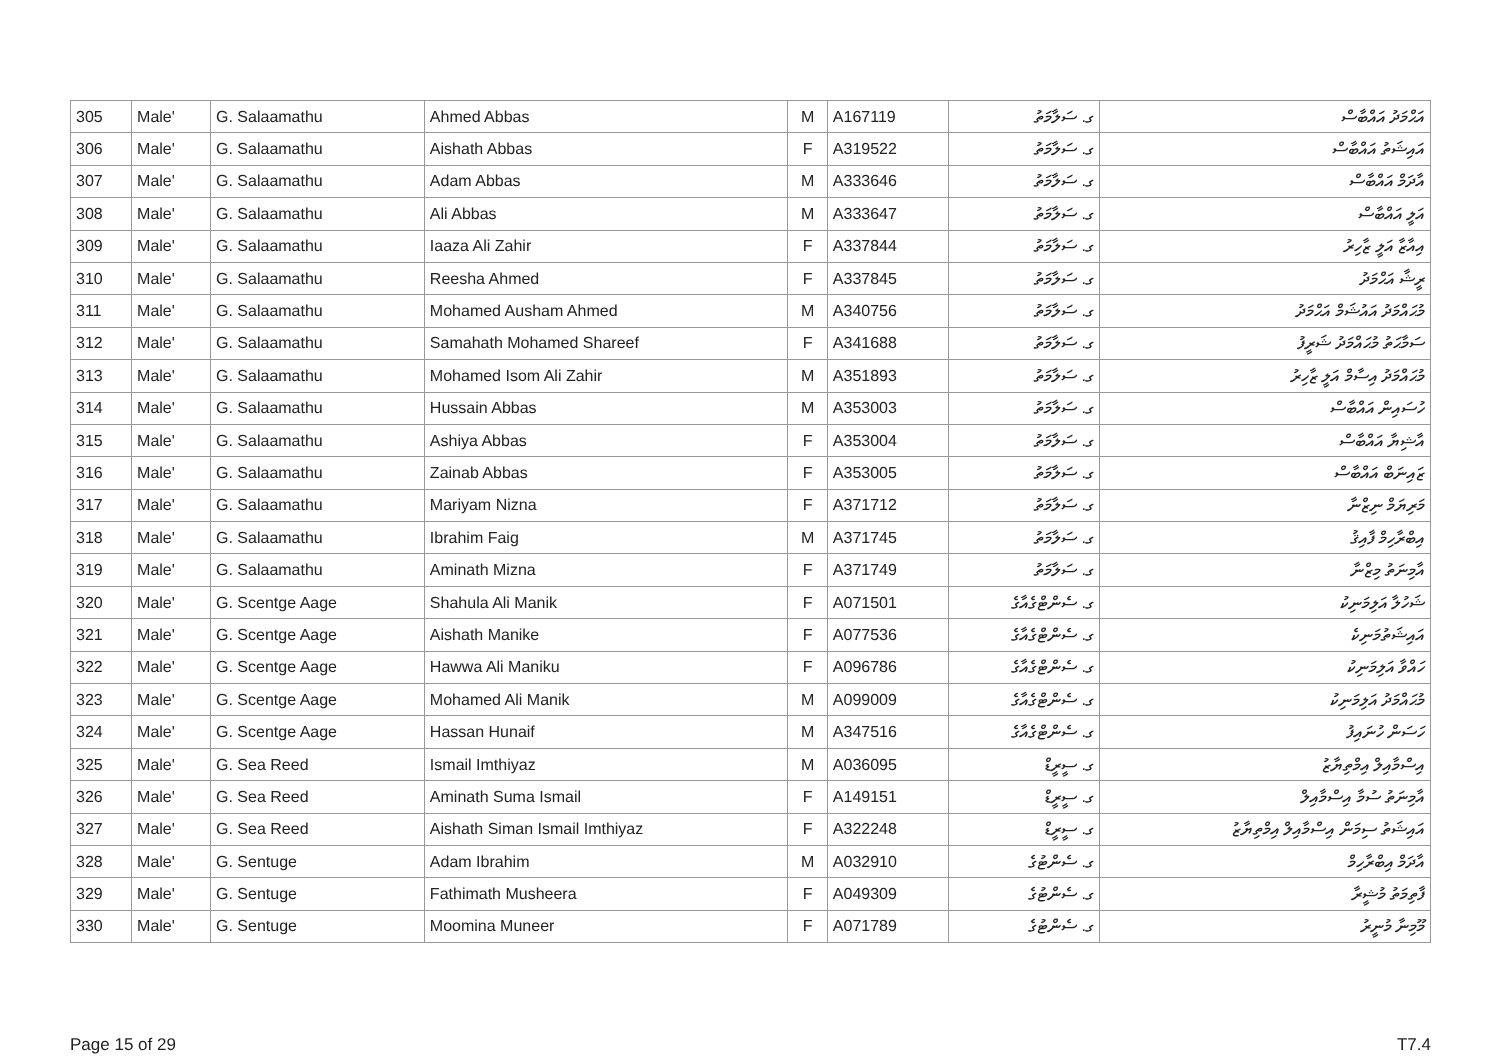| 305 | Male' | G. Salaamathu | Ahmed Abbas | M | A167119 | ގ. ސަލާމަތު | އަޙްމަދު އައްބާސް |
| 306 | Male' | G. Salaamathu | Aishath Abbas | F | A319522 | ގ. ސަލާމަތު | އައިޝަތު އައްބާސް |
| 307 | Male' | G. Salaamathu | Adam Abbas | M | A333646 | ގ. ސަލާމަތު | އާދަމް އައްބާސް |
| 308 | Male' | G. Salaamathu | Ali Abbas | M | A333647 | ގ. ސަލާމަތު | އަލީ އައްބާސް |
| 309 | Male' | G. Salaamathu | Iaaza Ali Zahir | F | A337844 | ގ. ސަލާމަތު | އިއާޒާ އަލީ ޒާހިރު |
| 310 | Male' | G. Salaamathu | Reesha Ahmed | F | A337845 | ގ. ސަލާމަތު | ރީޝާ އަޙްމަދު |
| 311 | Male' | G. Salaamathu | Mohamed Ausham Ahmed | M | A340756 | ގ. ސަލާމަތު | މުޙައްމަދު އައުޝަމް އަޙްމަދު |
| 312 | Male' | G. Salaamathu | Samahath Mohamed Shareef | F | A341688 | ގ. ސަލާމަތު | ސަމާޙަތު މުޙައްމަދު ޝަރީފު |
| 313 | Male' | G. Salaamathu | Mohamed Isom Ali Zahir | M | A351893 | ގ. ސަލާމަތު | މުޙައްމަދު އިސާމް އަލީ ޒާހިރު |
| 314 | Male' | G. Salaamathu | Hussain Abbas | M | A353003 | ގ. ސަލާމަތު | ހުސައިން އައްބާސް |
| 315 | Male' | G. Salaamathu | Ashiya Abbas | F | A353004 | ގ. ސަލާމަތު | އާޝިޔާ އައްބާސް |
| 316 | Male' | G. Salaamathu | Zainab Abbas | F | A353005 | ގ. ސަލާމަތު | ޒައިނަބް އައްބާސް |
| 317 | Male' | G. Salaamathu | Mariyam Nizna | F | A371712 | ގ. ސަލާމަތު | މަރިޔަމް ނިޒްނާ |
| 318 | Male' | G. Salaamathu | Ibrahim Faig | M | A371745 | ގ. ސަލާމަތު | އިބްރާހިމް ފާއިޤު |
| 319 | Male' | G. Salaamathu | Aminath Mizna | F | A371749 | ގ. ސަލާމަތު | އާމިނަތު މިޒްނާ |
| 320 | Male' | G. Scentge Aage | Shahula Ali Manik | F | A071501 | ގ. ސެންޓްގެއާގެ | ޝަހުލާ އަލިމަނިކު |
| 321 | Male' | G. Scentge Aage | Aishath Manike | F | A077536 | ގ. ސެންޓްގެއާގެ | އައިޝަތުމަނިކެ |
| 322 | Male' | G. Scentge Aage | Hawwa Ali Maniku | F | A096786 | ގ. ސެންޓްގެއާގެ | ހައްވާ އަލިމަނިކު |
| 323 | Male' | G. Scentge Aage | Mohamed Ali Manik | M | A099009 | ގ. ސެންޓްގެއާގެ | މުޙައްމަދު އަލިމަނިކު |
| 324 | Male' | G. Scentge Aage | Hassan Hunaif | M | A347516 | ގ. ސެންޓްގެއާގެ | ހަސަން ހުނައިފު |
| 325 | Male' | G. Sea Reed | Ismail Imthiyaz | M | A036095 | ގ. ސީރީޑް | އިސްމާއިލް އިމްތިޔާޒު |
| 326 | Male' | G. Sea Reed | Aminath Suma Ismail | F | A149151 | ގ. ސީރީޑް | އާމިނަތު ސުމާ އިސްމާއިލް |
| 327 | Male' | G. Sea Reed | Aishath Siman Ismail Imthiyaz | F | A322248 | ގ. ސީރީޑް | އައިޝަތު ސިމަން އިސްމާއިލް އިމްތިޔާޒު |
| 328 | Male' | G. Sentuge | Adam Ibrahim | M | A032910 | ގ. ސެންޓުގެ | އާދަމް އިބްރާހިމް |
| 329 | Male' | G. Sentuge | Fathimath Musheera | F | A049309 | ގ. ސެންޓުގެ | ފާތިމަތު މުޝީރާ |
| 330 | Male' | G. Sentuge | Moomina Muneer | F | A071789 | ގ. ސެންޓުގެ | މޫމިނާ މުނީރު |
Page 15 of 29 T7.4